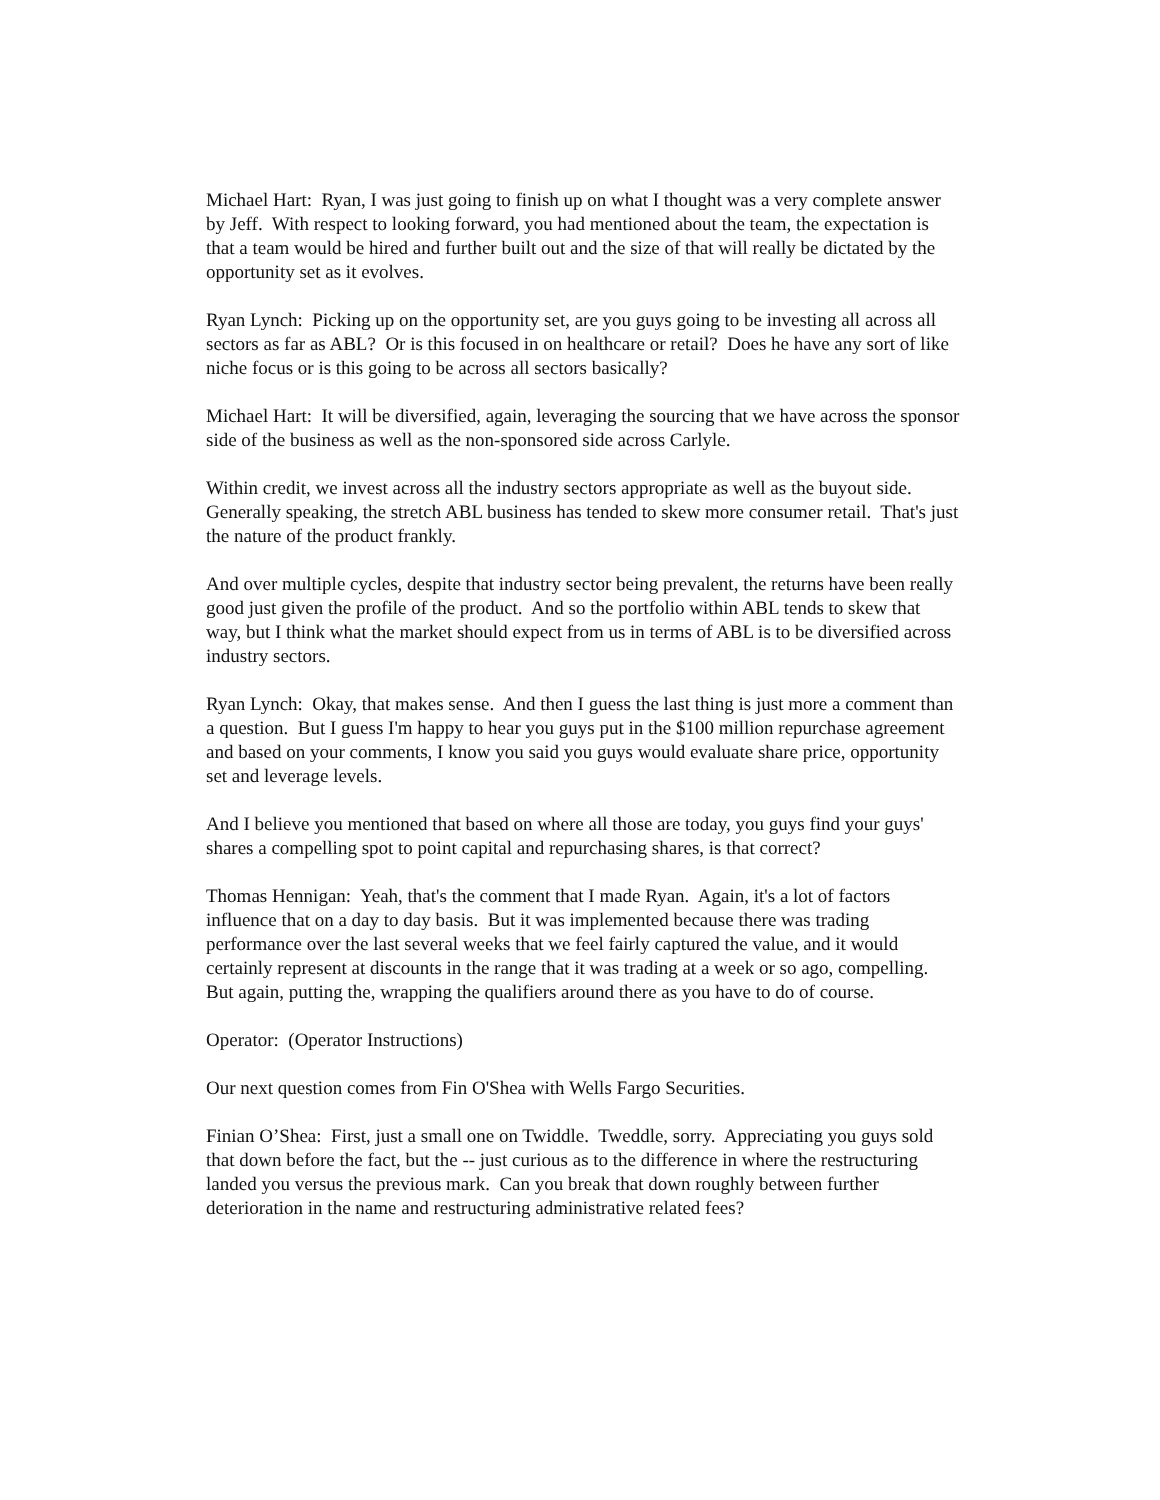Michael Hart: Ryan, I was just going to finish up on what I thought was a very complete answer by Jeff. With respect to looking forward, you had mentioned about the team, the expectation is that a team would be hired and further built out and the size of that will really be dictated by the opportunity set as it evolves.
Ryan Lynch: Picking up on the opportunity set, are you guys going to be investing all across all sectors as far as ABL? Or is this focused in on healthcare or retail? Does he have any sort of like niche focus or is this going to be across all sectors basically?
Michael Hart: It will be diversified, again, leveraging the sourcing that we have across the sponsor side of the business as well as the non-sponsored side across Carlyle.
Within credit, we invest across all the industry sectors appropriate as well as the buyout side. Generally speaking, the stretch ABL business has tended to skew more consumer retail. That's just the nature of the product frankly.
And over multiple cycles, despite that industry sector being prevalent, the returns have been really good just given the profile of the product. And so the portfolio within ABL tends to skew that way, but I think what the market should expect from us in terms of ABL is to be diversified across industry sectors.
Ryan Lynch: Okay, that makes sense. And then I guess the last thing is just more a comment than a question. But I guess I'm happy to hear you guys put in the $100 million repurchase agreement and based on your comments, I know you said you guys would evaluate share price, opportunity set and leverage levels.
And I believe you mentioned that based on where all those are today, you guys find your guys' shares a compelling spot to point capital and repurchasing shares, is that correct?
Thomas Hennigan: Yeah, that's the comment that I made Ryan. Again, it's a lot of factors influence that on a day to day basis. But it was implemented because there was trading performance over the last several weeks that we feel fairly captured the value, and it would certainly represent at discounts in the range that it was trading at a week or so ago, compelling. But again, putting the, wrapping the qualifiers around there as you have to do of course.
Operator: (Operator Instructions)
Our next question comes from Fin O'Shea with Wells Fargo Securities.
Finian O’Shea: First, just a small one on Twiddle. Tweddle, sorry. Appreciating you guys sold that down before the fact, but the -- just curious as to the difference in where the restructuring landed you versus the previous mark. Can you break that down roughly between further deterioration in the name and restructuring administrative related fees?